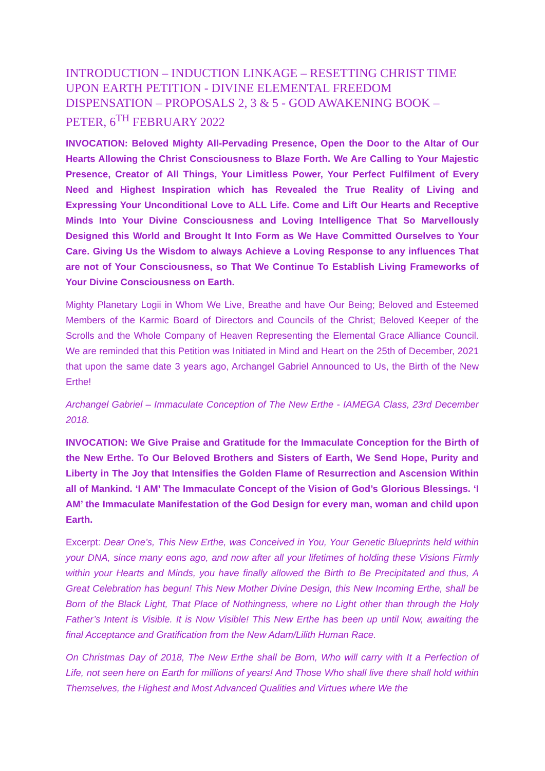INTRODUCTION – INDUCTION LINKAGE – RESETTING CHRIST TIME UPON EARTH PETITION - DIVINE ELEMENTAL FREEDOM DISPENSATION – PROPOSALS 2, 3 & 5 - GOD AWAKENING BOOK – PETER, 6<sup>TH</sup> FEBRUARY 2022
INVOCATION: Beloved Mighty All-Pervading Presence, Open the Door to the Altar of Our Hearts Allowing the Christ Consciousness to Blaze Forth. We Are Calling to Your Majestic Presence, Creator of All Things, Your Limitless Power, Your Perfect Fulfilment of Every Need and Highest Inspiration which has Revealed the True Reality of Living and Expressing Your Unconditional Love to ALL Life. Come and Lift Our Hearts and Receptive Minds Into Your Divine Consciousness and Loving Intelligence That So Marvellously Designed this World and Brought It Into Form as We Have Committed Ourselves to Your Care. Giving Us the Wisdom to always Achieve a Loving Response to any influences That are not of Your Consciousness, so That We Continue To Establish Living Frameworks of Your Divine Consciousness on Earth.
Mighty Planetary Logii in Whom We Live, Breathe and have Our Being; Beloved and Esteemed Members of the Karmic Board of Directors and Councils of the Christ; Beloved Keeper of the Scrolls and the Whole Company of Heaven Representing the Elemental Grace Alliance Council. We are reminded that this Petition was Initiated in Mind and Heart on the 25th of December, 2021 that upon the same date 3 years ago, Archangel Gabriel Announced to Us, the Birth of the New Erthe!
Archangel Gabriel – Immaculate Conception of The New Erthe - IAMEGA Class, 23rd December 2018.
INVOCATION: We Give Praise and Gratitude for the Immaculate Conception for the Birth of the New Erthe. To Our Beloved Brothers and Sisters of Earth, We Send Hope, Purity and Liberty in The Joy that Intensifies the Golden Flame of Resurrection and Ascension Within all of Mankind. ‘I AM’ The Immaculate Concept of the Vision of God’s Glorious Blessings. ‘I AM’ the Immaculate Manifestation of the God Design for every man, woman and child upon Earth.
Excerpt: Dear One’s, This New Erthe, was Conceived in You, Your Genetic Blueprints held within your DNA, since many eons ago, and now after all your lifetimes of holding these Visions Firmly within your Hearts and Minds, you have finally allowed the Birth to Be Precipitated and thus, A Great Celebration has begun! This New Mother Divine Design, this New Incoming Erthe, shall be Born of the Black Light, That Place of Nothingness, where no Light other than through the Holy Father’s Intent is Visible. It is Now Visible! This New Erthe has been up until Now, awaiting the final Acceptance and Gratification from the New Adam/Lilith Human Race.
On Christmas Day of 2018, The New Erthe shall be Born, Who will carry with It a Perfection of Life, not seen here on Earth for millions of years! And Those Who shall live there shall hold within Themselves, the Highest and Most Advanced Qualities and Virtues where We the